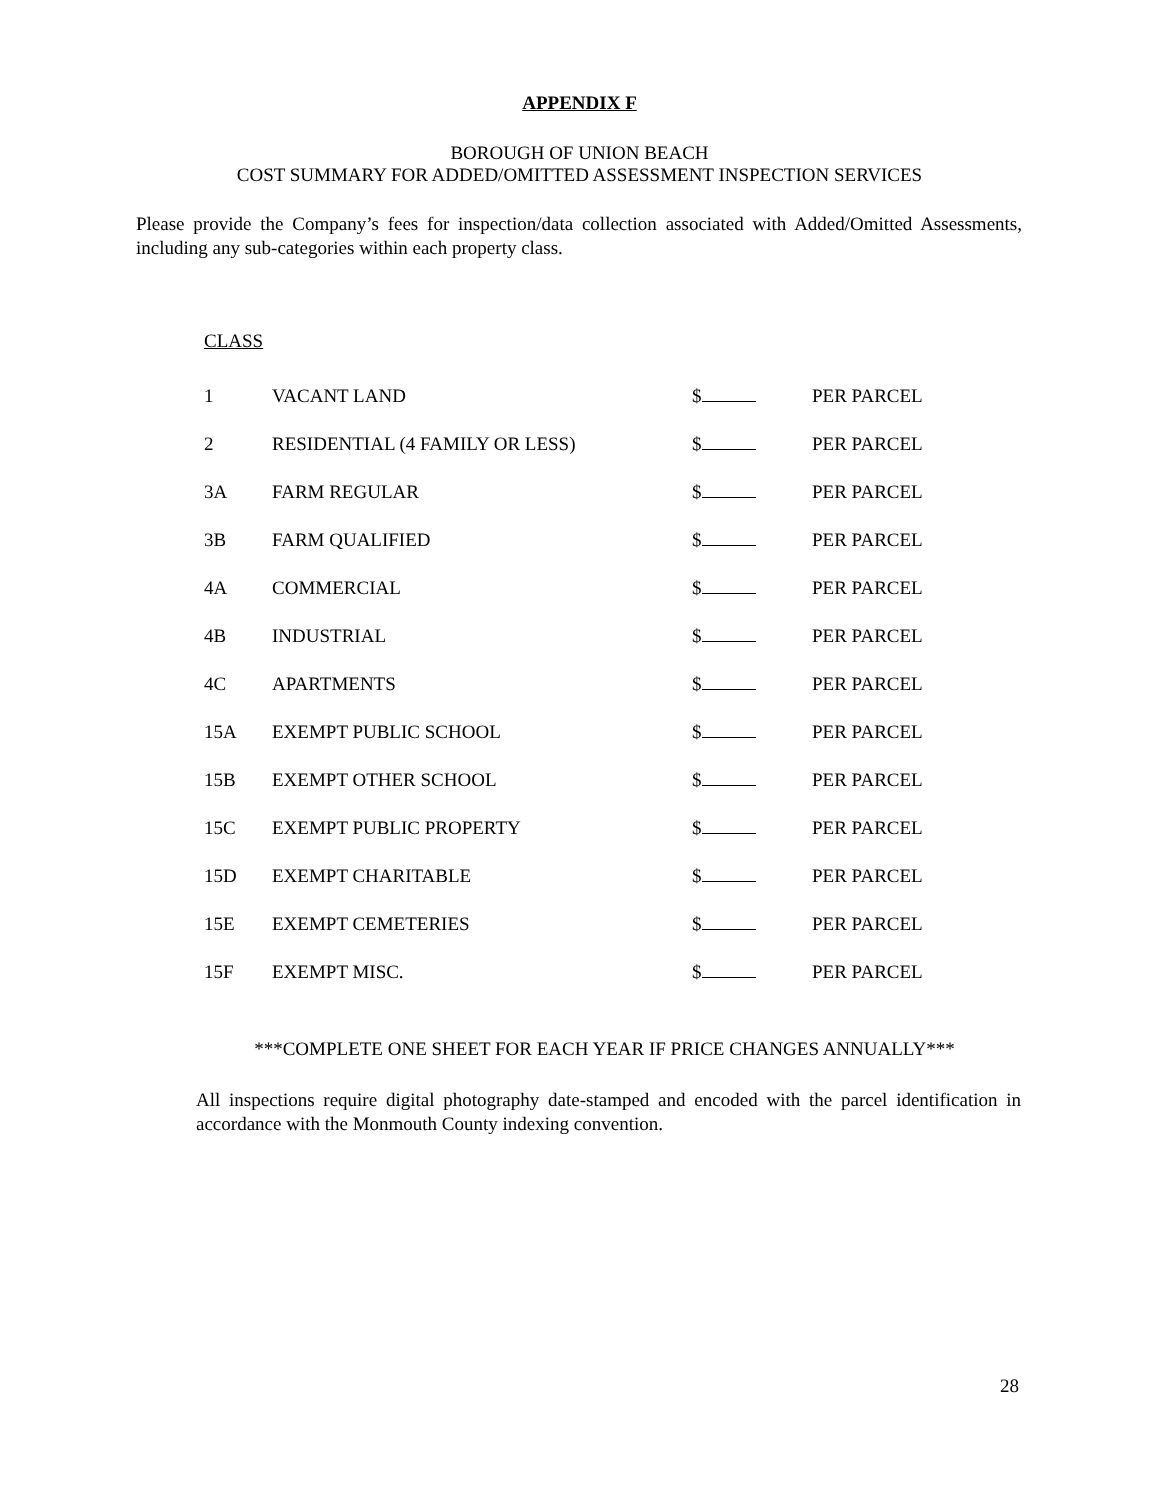APPENDIX F
BOROUGH OF UNION BEACH
COST SUMMARY FOR ADDED/OMITTED ASSESSMENT INSPECTION SERVICES
Please provide the Company’s fees for inspection/data collection associated with Added/Omitted Assessments, including any sub-categories within each property class.
CLASS
| 1 | VACANT LAND | $ | PER PARCEL |
| 2 | RESIDENTIAL (4 FAMILY OR LESS) | $ | PER PARCEL |
| 3A | FARM REGULAR | $ | PER PARCEL |
| 3B | FARM QUALIFIED | $ | PER PARCEL |
| 4A | COMMERCIAL | $ | PER PARCEL |
| 4B | INDUSTRIAL | $ | PER PARCEL |
| 4C | APARTMENTS | $ | PER PARCEL |
| 15A | EXEMPT PUBLIC SCHOOL | $ | PER PARCEL |
| 15B | EXEMPT OTHER SCHOOL | $ | PER PARCEL |
| 15C | EXEMPT PUBLIC PROPERTY | $ | PER PARCEL |
| 15D | EXEMPT CHARITABLE | $ | PER PARCEL |
| 15E | EXEMPT CEMETERIES | $ | PER PARCEL |
| 15F | EXEMPT MISC. | $ | PER PARCEL |
***COMPLETE ONE SHEET FOR EACH YEAR IF PRICE CHANGES ANNUALLY***
All inspections require digital photography date-stamped and encoded with the parcel identification in accordance with the Monmouth County indexing convention.
28